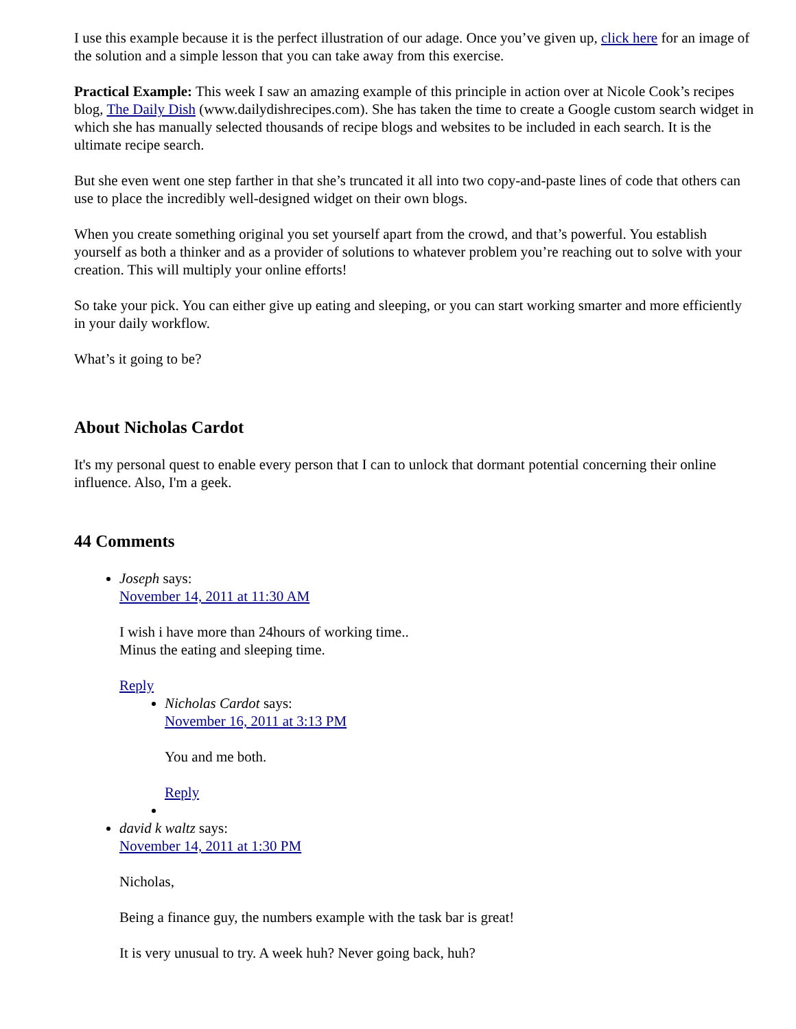I use this example because it is the perfect illustration of our adage. Once you’ve given up, click here for an image of the solution and a simple lesson that you can take away from this exercise.
Practical Example: This week I saw an amazing example of this principle in action over at Nicole Cook’s recipes blog, The Daily Dish (www.dailydishrecipes.com). She has taken the time to create a Google custom search widget in which she has manually selected thousands of recipe blogs and websites to be included in each search. It is the ultimate recipe search.
But she even went one step farther in that she’s truncated it all into two copy-and-paste lines of code that others can use to place the incredibly well-designed widget on their own blogs.
When you create something original you set yourself apart from the crowd, and that’s powerful. You establish yourself as both a thinker and as a provider of solutions to whatever problem you’re reaching out to solve with your creation. This will multiply your online efforts!
So take your pick. You can either give up eating and sleeping, or you can start working smarter and more efficiently in your daily workflow.
What’s it going to be?
About Nicholas Cardot
It's my personal quest to enable every person that I can to unlock that dormant potential concerning their online influence. Also, I'm a geek.
44 Comments
Joseph says:
November 14, 2011 at 11:30 AM
I wish i have more than 24hours of working time..
Minus the eating and sleeping time.
Reply
Nicholas Cardot says:
November 16, 2011 at 3:13 PM
You and me both.
Reply
david k waltz says:
November 14, 2011 at 1:30 PM
Nicholas,
Being a finance guy, the numbers example with the task bar is great!
It is very unusual to try. A week huh? Never going back, huh?